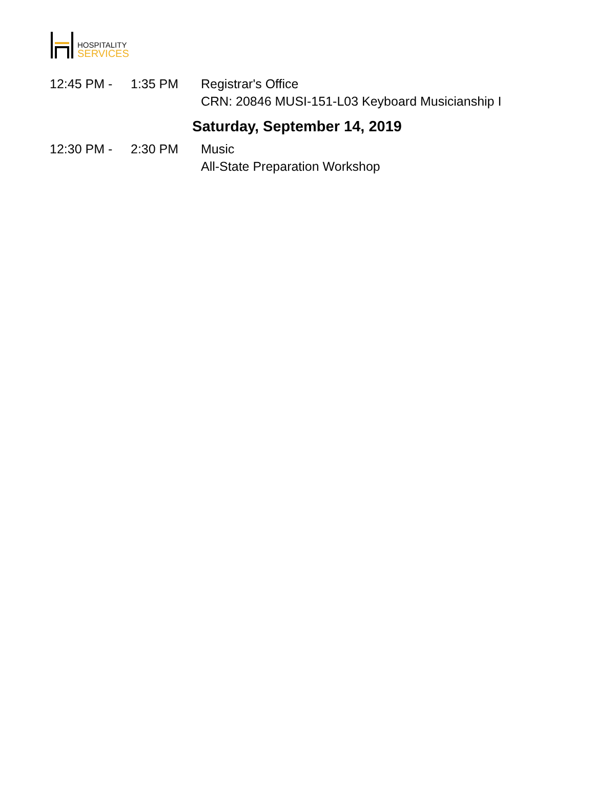HOSPITALITY
SERVICES
12:45 PM - 1:35 PM Registrar's Office
CRN: 20846 MUSI-151-L03 Keyboard Musicianship I
Saturday, September 14, 2019
12:30 PM - 2:30 PM Music
All-State Preparation Workshop